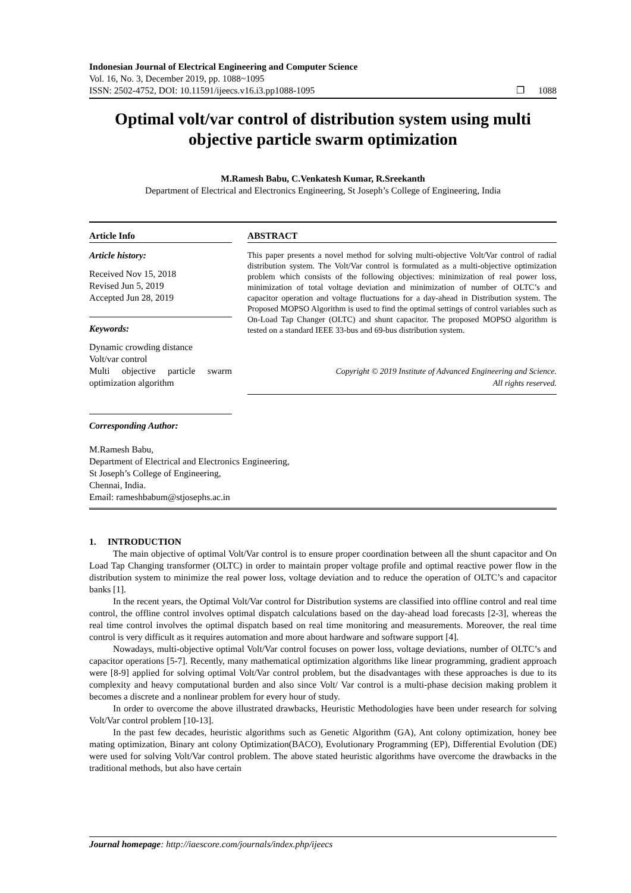Indonesian Journal of Electrical Engineering and Computer Science
Vol. 16, No. 3, December 2019, pp. 1088~1095
ISSN: 2502-4752, DOI: 10.11591/ijeecs.v16.i3.pp1088-1095 ❐ 1088
Optimal volt/var control of distribution system using multi objective particle swarm optimization
M.Ramesh Babu, C.Venkatesh Kumar, R.Sreekanth
Department of Electrical and Electronics Engineering, St Joseph’s College of Engineering, India
Article Info
Article history:
Received Nov 15, 2018
Revised Jun 5, 2019
Accepted Jun 28, 2019
Keywords:
Dynamic crowding distance
Volt/var control
Multi objective particle swarm optimization algorithm
Corresponding Author:
ABSTRACT
This paper presents a novel method for solving multi-objective Volt/Var control of radial distribution system. The Volt/Var control is formulated as a multi-objective optimization problem which consists of the following objectives: minimization of real power loss, minimization of total voltage deviation and minimization of number of OLTC’s and capacitor operation and voltage fluctuations for a day-ahead in Distribution system. The Proposed MOPSO Algorithm is used to find the optimal settings of control variables such as On-Load Tap Changer (OLTC) and shunt capacitor. The proposed MOPSO algorithm is tested on a standard IEEE 33-bus and 69-bus distribution system.
Copyright © 2019 Institute of Advanced Engineering and Science.
All rights reserved.
M.Ramesh Babu,
Department of Electrical and Electronics Engineering,
St Joseph’s College of Engineering,
Chennai, India.
Email: rameshbabum@stjosephs.ac.in
1. INTRODUCTION
The main objective of optimal Volt/Var control is to ensure proper coordination between all the shunt capacitor and On Load Tap Changing transformer (OLTC) in order to maintain proper voltage profile and optimal reactive power flow in the distribution system to minimize the real power loss, voltage deviation and to reduce the operation of OLTC’s and capacitor banks [1].
In the recent years, the Optimal Volt/Var control for Distribution systems are classified into offline control and real time control, the offline control involves optimal dispatch calculations based on the day-ahead load forecasts [2-3], whereas the real time control involves the optimal dispatch based on real time monitoring and measurements. Moreover, the real time control is very difficult as it requires automation and more about hardware and software support [4].
Nowadays, multi-objective optimal Volt/Var control focuses on power loss, voltage deviations, number of OLTC’s and capacitor operations [5-7]. Recently, many mathematical optimization algorithms like linear programming, gradient approach were [8-9] applied for solving optimal Volt/Var control problem, but the disadvantages with these approaches is due to its complexity and heavy computational burden and also since Volt/ Var control is a multi-phase decision making problem it becomes a discrete and a nonlinear problem for every hour of study.
In order to overcome the above illustrated drawbacks, Heuristic Methodologies have been under research for solving Volt/Var control problem [10-13].
In the past few decades, heuristic algorithms such as Genetic Algorithm (GA), Ant colony optimization, honey bee mating optimization, Binary ant colony Optimization(BACO), Evolutionary Programming (EP), Differential Evolution (DE) were used for solving Volt/Var control problem. The above stated heuristic algorithms have overcome the drawbacks in the traditional methods, but also have certain
Journal homepage: http://iaescore.com/journals/index.php/ijeecs